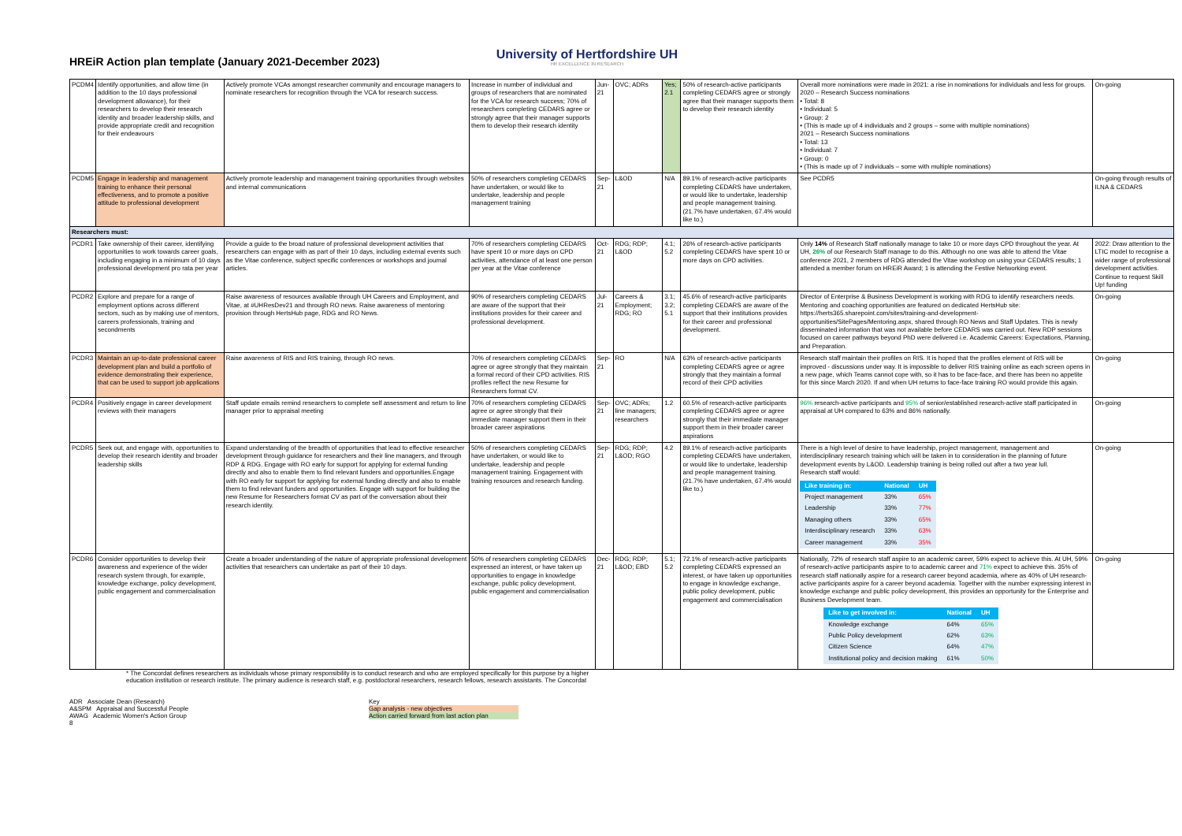HREiR Action plan template (January 2021-December 2023)
University of Hertfordshire UH
HR EXCELLENCE IN RESEARCH
| PCDM4 | Identify opportunities, and allow time (in addition to the 10 days professional development allowance), for their researchers to develop their research identity and broader leadership skills, and provide appropriate credit and recognition for their endeavours | Actively promote VCAs amongst researcher community and encourage managers to nominate researchers for recognition through the VCA for research success. | Increase in number of individual and groups of researchers that are nominated for the VCA for research success; 70% of researchers completing CEDARS agree or strongly agree that their manager supports them to develop their research identity | Jun-21 | OVC; ADRs | Yes; 2.1 | 50% of research-active participants completing CEDARS agree or strongly agree that their manager supports them to develop their research identity | Overall more nominations were made in 2021: a rise in nominations for individuals and less for groups. 2020 – Research Success nominations • Total: 8 • Individual: 5 • Group: 2 • (This is made up of 4 individuals and 2 groups – some with multiple nominations) 2021 – Research Success nominations • Total: 13 • Individual: 7 • Group: 0 • (This is made up of 7 individuals – some with multiple nominations) | On-going |
| PCDM5 | Engage in leadership and management training to enhance their personal effectiveness, and to promote a positive attitude to professional development | Actively promote leadership and management training opportunities through websites and internal communications | 50% of researchers completing CEDARS have undertaken, or would like to undertake, leadership and people management training | Sep-21 | L&OD | N/A | 89.1% of research-active participants completing CEDARS have undertaken, or would like to undertake, leadership and people management training. (21.7% have undertaken, 67.4% would like to.) | See PCDR5 | On-going through results of ILNA & CEDARS |
| Researchers must: | | | | | | | | | |
| PCDR1 | Take ownership of their career, identifying opportunities to work towards career goals, including engaging in a minimum of 10 days professional development pro rata per year | Provide a guide to the broad nature of professional development activities that researchers can engage with as part of their 10 days, including external events such as the Vitae conference, subject specific conferences or workshops and journal articles. | 70% of researchers completing CEDARS have spent 10 or more days on CPD activities, attendance of at least one person per year at the Vitae conference | Oct-21 | RDG; RDP; L&OD | 4.1; 5.2 | 26% of research-active participants completing CEDARS have spent 10 or more days on CPD activities. | Only 14% of Research Staff nationally manage to take 10 or more days CPD throughout the year. At UH, 26% of our Research Staff manage to do this. Although no one was able to attend the Vitae conference 2021, 2 members of RDG attended the Vitae workshop on using your CEDARS results; 1 attended a member forum on HREiR Award; 1 is attending the Festive Networking event. | 2022: Draw attention to the LTIC model to recognise a wider range of professional development activities. Continue to request Skill Up! funding |
| PCDR2 | Explore and prepare for a range of employment options across different sectors, such as by making use of mentors, careers professionals, training and secondments | Raise awareness of resources available through UH Careers and Employment, and Vitae, at #UHResDev21 and through RO news. Raise awareness of mentoring provision through HertsHub page, RDG and RO News. | 90% of researchers completing CEDARS are aware of the support that their institutions provides for their career and professional development. | Jul-21 | Careers & Employment; RDG; RO | 3.1; 3.2; 5.1 | 45.6% of research-active participants completing CEDARS are aware of the support that their institutions provides for their career and professional development. | Director of Enterprise & Business Development is working with RDG to identify researchers needs. Mentoring and coaching opportunities are featured on dedicated HertsHub site: https://herts365.sharepoint.com/sites/training-and-development-opportunities/SitePages/Mentoring.aspx, shared through RO News and Staff Updates. This is newly disseminated information that was not available before CEDARS was carried out. New RDP sessions focused on career pathways beyond PhD were delivered i.e. Academic Careers: Expectations, Planning, and Preparation. | On-going |
| PCDR3 | Maintain an up-to-date professional career development plan and build a portfolio of evidence demonstrating their experience, that can be used to support job applications | Raise awareness of RIS and RIS training, through RO news. | 70% of researchers completing CEDARS agree or agree strongly that they maintain a formal record of their CPD activities. RIS profiles reflect the new Resume for Researchers format CV. | Sep-21 | RO | N/A | 63% of research-active participants completing CEDARS agree or agree strongly that they maintain a formal record of their CPD activities | Research staff maintain their profiles on RIS. It is hoped that the profiles element of RIS will be improved - discussions under way. It is impossible to deliver RIS training online as each screen opens in a new page, which Teams cannot cope with, so it has to be face-face, and there has been no appetite for this since March 2020. If and when UH returns to face-face training RO would provide this again. | On-going |
| PCDR4 | Positively engage in career development reviews with their managers | Staff update emails remind researchers to complete self assessment and return to line manager prior to appraisal meeting | 70% of researchers completing CEDARS agree or agree strongly that their immediate manager support them in their broader career aspirations | Sep-21 | OVC; ADRs; line managers; researchers | 1.2 | 60.5% of research-active participants completing CEDARS agree or agree strongly that their immediate manager support them in their broader career aspirations | 96% research-active participants and 95% of senior/established research-active staff participated in appraisal at UH compared to 63% and 86% nationally. | On-going |
| PCDR5 | Seek out, and engage with, opportunities to develop their research identity and broader leadership skills | Expand understanding of the breadth of opportunities that lead to effective researcher development through guidance for researchers and their line managers, and through RDP & RDG. Engage with RO early for support for applying for external funding directly and also to enable them to find relevant funders and opportunities.Engage with RO early for support for applying for external funding directly and also to enable them to find relevant funders and opportunities. Engage with support for building the new Resume for Researchers format CV as part of the conversation about their research identity. | 50% of researchers completing CEDARS have undertaken, or would like to undertake, leadership and people management training. Engagement with training resources and research funding. | Sep-21 | RDG; RDP; L&OD; RGO | 4.2 | 89.1% of research-active participants completing CEDARS have undertaken, or would like to undertake, leadership and people management training. (21.7% have undertaken, 67.4% would like to.) | There is a high level of desire to have leadership, project management, management and interdisciplinary research training which will be taken in to consideration in the planning of future development events by L&OD. Leadership training is being rolled out after a two year lull. Research staff would: / Like training in: / National / UH / / --- / --- / --- / / Project management / 33% / 65% / / Leadership / 33% / 77% / / Managing others / 33% / 65% / / Interdisciplinary research / 33% / 63% / / Career management / 33% / 35% / | On-going |
| PCDR6 | Consider opportunities to develop their awareness and experience of the wider research system through, for example, knowledge exchange, policy development, public engagement and commercialisation | Create a broader understanding of the nature of appropriate professional development activities that researchers can undertake as part of their 10 days. | 50% of researchers completing CEDARS expressed an interest, or have taken up opportunities to engage in knowledge exchange, public policy development, public engagement and commercialisation | Dec-21 | RDG; RDP; L&OD; EBD | 5.1; 5.2 | 72.1% of research-active participants completing CEDARS expressed an interest, or have taken up opportunities to engage in knowledge exchange, public policy development, public engagement and commercialisation | Nationally, 72% of research staff aspire to an academic career, 59% expect to achieve this. At UH, 59% of research-active participants aspire to to academic career and 71% expect to achieve this. 35% of research staff nationally aspire for a research career beyond academia, where as 40% of UH research-active participants aspire for a career beyond academia. Together with the number expressing interest in knowledge exchange and public policy development, this provides an opportunity for the Enterprise and Business Development team. / Like to get involved in: / National / UH / / --- / --- / --- / / Knowledge exchange / 64% / 65% / / Public Policy development / 62% / 63% / / Citizen Science / 64% / 47% / / Institutional policy and decision making / 61% / 50% / | On-going |
* The Concordat defines researchers as individuals whose primary responsibility is to conduct research and who are employed specifically for this purpose by a higher education institution or research institute. The primary audience is research staff, e.g. postdoctoral researchers, research fellows, research assistants. The Concordat
ADR Associate Dean (Research)
A&SPM Appraisal and Successful People
AWAG Academic Women's Action Group
8
Key
Gap analysis - new objectives
Action carried forward from last action plan